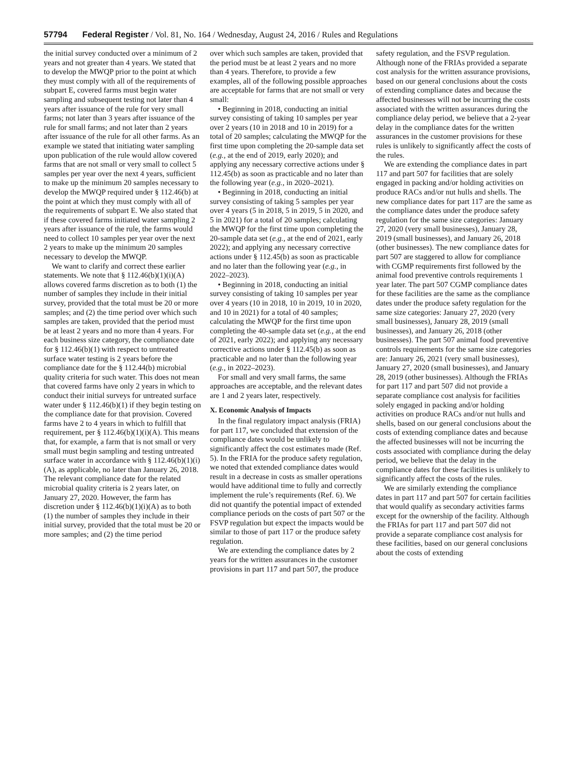57794 Federal Register / Vol. 81, No. 164 / Wednesday, August 24, 2016 / Rules and Regulations
the initial survey conducted over a minimum of 2 years and not greater than 4 years. We stated that to develop the MWQP prior to the point at which they must comply with all of the requirements of subpart E, covered farms must begin water sampling and subsequent testing not later than 4 years after issuance of the rule for very small farms; not later than 3 years after issuance of the rule for small farms; and not later than 2 years after issuance of the rule for all other farms. As an example we stated that initiating water sampling upon publication of the rule would allow covered farms that are not small or very small to collect 5 samples per year over the next 4 years, sufficient to make up the minimum 20 samples necessary to develop the MWQP required under § 112.46(b) at the point at which they must comply with all of the requirements of subpart E. We also stated that if these covered farms initiated water sampling 2 years after issuance of the rule, the farms would need to collect 10 samples per year over the next 2 years to make up the minimum 20 samples necessary to develop the MWQP.
We want to clarify and correct these earlier statements. We note that § 112.46(b)(1)(i)(A) allows covered farms discretion as to both (1) the number of samples they include in their initial survey, provided that the total must be 20 or more samples; and (2) the time period over which such samples are taken, provided that the period must be at least 2 years and no more than 4 years. For each business size category, the compliance date for § 112.46(b)(1) with respect to untreated surface water testing is 2 years before the compliance date for the § 112.44(b) microbial quality criteria for such water. This does not mean that covered farms have only 2 years in which to conduct their initial surveys for untreated surface water under § 112.46(b)(1) if they begin testing on the compliance date for that provision. Covered farms have 2 to 4 years in which to fulfill that requirement, per § 112.46(b)(1)(i)(A). This means that, for example, a farm that is not small or very small must begin sampling and testing untreated surface water in accordance with § 112.46(b)(1)(i)(A), as applicable, no later than January 26, 2018. The relevant compliance date for the related microbial quality criteria is 2 years later, on January 27, 2020. However, the farm has discretion under § 112.46(b)(1)(i)(A) as to both (1) the number of samples they include in their initial survey, provided that the total must be 20 or more samples; and (2) the time period
over which such samples are taken, provided that the period must be at least 2 years and no more than 4 years. Therefore, to provide a few examples, all of the following possible approaches are acceptable for farms that are not small or very small:
• Beginning in 2018, conducting an initial survey consisting of taking 10 samples per year over 2 years (10 in 2018 and 10 in 2019) for a total of 20 samples; calculating the MWQP for the first time upon completing the 20-sample data set (e.g., at the end of 2019, early 2020); and applying any necessary corrective actions under § 112.45(b) as soon as practicable and no later than the following year (e.g., in 2020–2021).
• Beginning in 2018, conducting an initial survey consisting of taking 5 samples per year over 4 years (5 in 2018, 5 in 2019, 5 in 2020, and 5 in 2021) for a total of 20 samples; calculating the MWQP for the first time upon completing the 20-sample data set (e.g., at the end of 2021, early 2022); and applying any necessary corrective actions under § 112.45(b) as soon as practicable and no later than the following year (e.g., in 2022–2023).
• Beginning in 2018, conducting an initial survey consisting of taking 10 samples per year over 4 years (10 in 2018, 10 in 2019, 10 in 2020, and 10 in 2021) for a total of 40 samples; calculating the MWQP for the first time upon completing the 40-sample data set (e.g., at the end of 2021, early 2022); and applying any necessary corrective actions under § 112.45(b) as soon as practicable and no later than the following year (e.g., in 2022–2023).
For small and very small farms, the same approaches are acceptable, and the relevant dates are 1 and 2 years later, respectively.
X. Economic Analysis of Impacts
In the final regulatory impact analysis (FRIA) for part 117, we concluded that extension of the compliance dates would be unlikely to significantly affect the cost estimates made (Ref. 5). In the FRIA for the produce safety regulation, we noted that extended compliance dates would result in a decrease in costs as smaller operations would have additional time to fully and correctly implement the rule’s requirements (Ref. 6). We did not quantify the potential impact of extended compliance periods on the costs of part 507 or the FSVP regulation but expect the impacts would be similar to those of part 117 or the produce safety regulation.
We are extending the compliance dates by 2 years for the written assurances in the customer provisions in part 117 and part 507, the produce
safety regulation, and the FSVP regulation. Although none of the FRIAs provided a separate cost analysis for the written assurance provisions, based on our general conclusions about the costs of extending compliance dates and because the affected businesses will not be incurring the costs associated with the written assurances during the compliance delay period, we believe that a 2-year delay in the compliance dates for the written assurances in the customer provisions for these rules is unlikely to significantly affect the costs of the rules.
We are extending the compliance dates in part 117 and part 507 for facilities that are solely engaged in packing and/or holding activities on produce RACs and/or nut hulls and shells. The new compliance dates for part 117 are the same as the compliance dates under the produce safety regulation for the same size categories: January 27, 2020 (very small businesses), January 28, 2019 (small businesses), and January 26, 2018 (other businesses). The new compliance dates for part 507 are staggered to allow for compliance with CGMP requirements first followed by the animal food preventive controls requirements 1 year later. The part 507 CGMP compliance dates for these facilities are the same as the compliance dates under the produce safety regulation for the same size categories: January 27, 2020 (very small businesses), January 28, 2019 (small businesses), and January 26, 2018 (other businesses). The part 507 animal food preventive controls requirements for the same size categories are: January 26, 2021 (very small businesses), January 27, 2020 (small businesses), and January 28, 2019 (other businesses). Although the FRIAs for part 117 and part 507 did not provide a separate compliance cost analysis for facilities solely engaged in packing and/or holding activities on produce RACs and/or nut hulls and shells, based on our general conclusions about the costs of extending compliance dates and because the affected businesses will not be incurring the costs associated with compliance during the delay period, we believe that the delay in the compliance dates for these facilities is unlikely to significantly affect the costs of the rules.
We are similarly extending the compliance dates in part 117 and part 507 for certain facilities that would qualify as secondary activities farms except for the ownership of the facility. Although the FRIAs for part 117 and part 507 did not provide a separate compliance cost analysis for these facilities, based on our general conclusions about the costs of extending